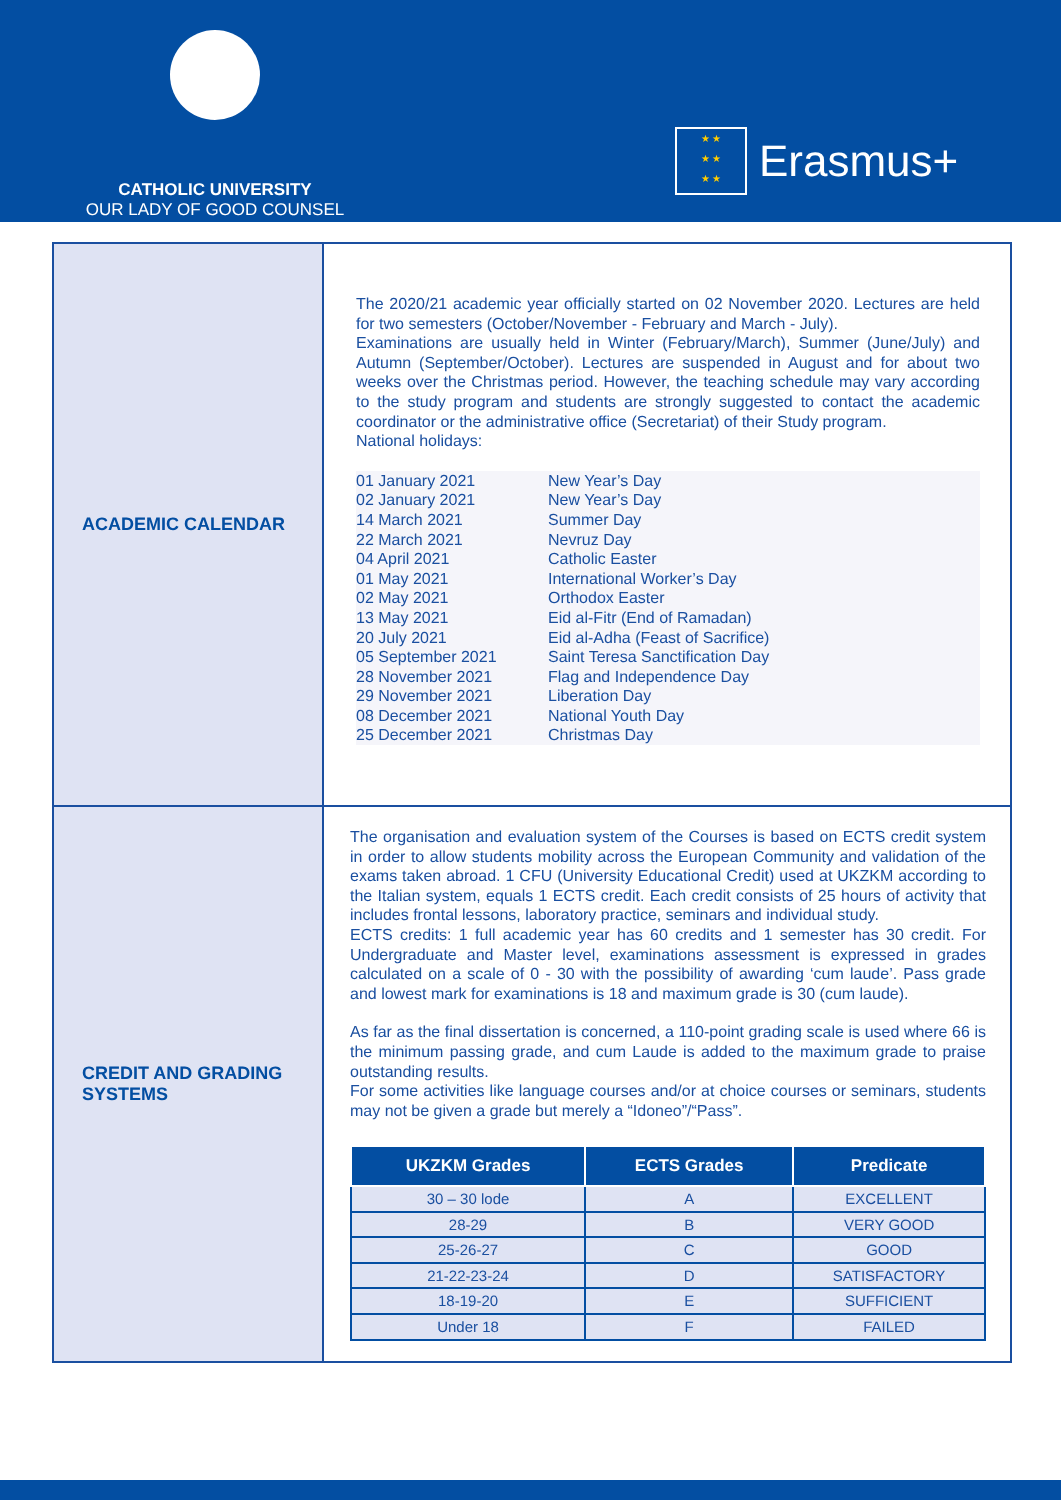CATHOLIC UNIVERSITY
OUR LADY OF GOOD COUNSEL
★ ★
★ ★
★ ★
Erasmus+
ACADEMIC CALENDAR
The 2020/21 academic year officially started on 02 November 2020. Lectures are held for two semesters (October/November - February and March - July).
Examinations are usually held in Winter (February/March), Summer (June/July) and Autumn (September/October). Lectures are suspended in August and for about two weeks over the Christmas period. However, the teaching schedule may vary according to the study program and students are strongly suggested to contact the academic coordinator or the administrative office (Secretariat) of their Study program.
National holidays:
01 January 2021
02 January 2021
14 March 2021
22 March 2021
04 April 2021
01 May 2021
02 May 2021
13 May 2021
20 July 2021
05 September 2021
28 November 2021
29 November 2021
08 December 2021
25 December 2021
New Year’s Day
New Year’s Day
Summer Day
Nevruz Day
Catholic Easter
International Worker’s Day
Orthodox Easter
Eid al-Fitr (End of Ramadan)
Eid al-Adha (Feast of Sacrifice)
Saint Teresa Sanctification Day
Flag and Independence Day
Liberation Day
National Youth Day
Christmas Day
CREDIT AND GRADING SYSTEMS
The organisation and evaluation system of the Courses is based on ECTS credit system in order to allow students mobility across the European Community and validation of the exams taken abroad. 1 CFU (University Educational Credit) used at UKZKM according to the Italian system, equals 1 ECTS credit. Each credit consists of 25 hours of activity that includes frontal lessons, laboratory practice, seminars and individual study.
ECTS credits: 1 full academic year has 60 credits and 1 semester has 30 credit. For Undergraduate and Master level, examinations assessment is expressed in grades calculated on a scale of 0 - 30 with the possibility of awarding ‘cum laude’. Pass grade and lowest mark for examinations is 18 and maximum grade is 30 (cum laude).
As far as the final dissertation is concerned, a 110-point grading scale is used where 66 is the minimum passing grade, and cum Laude is added to the maximum grade to praise outstanding results.
For some activities like language courses and/or at choice courses or seminars, students may not be given a grade but merely a “Idoneo”/“Pass”.
| UKZKM Grades | ECTS Grades | Predicate |
| --- | --- | --- |
| 30 – 30 lode | A | EXCELLENT |
| 28-29 | B | VERY GOOD |
| 25-26-27 | C | GOOD |
| 21-22-23-24 | D | SATISFACTORY |
| 18-19-20 | E | SUFFICIENT |
| Under 18 | F | FAILED |